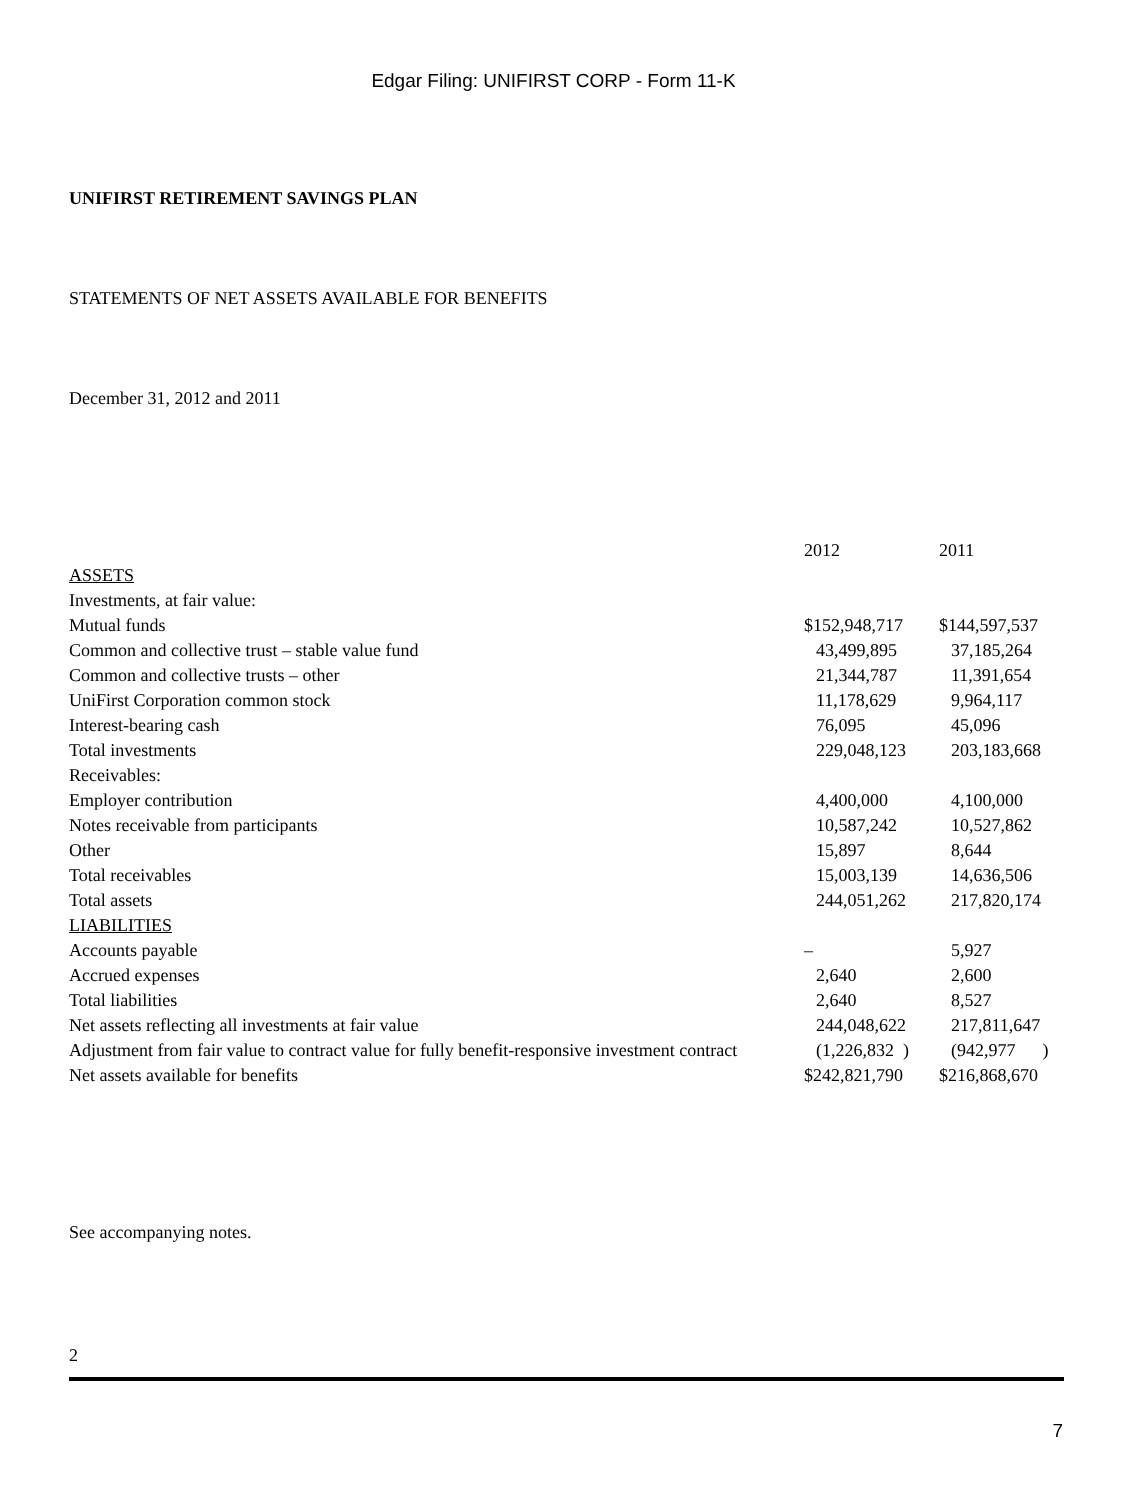Edgar Filing: UNIFIRST CORP - Form 11-K
UNIFIRST RETIREMENT SAVINGS PLAN
STATEMENTS OF NET ASSETS AVAILABLE FOR BENEFITS
December 31, 2012 and 2011
| | 2012 | 2011 |
| --- | --- | --- |
| ASSETS | | |
| Investments, at fair value: | | |
| Mutual funds | $152,948,717 | $144,597,537 |
| Common and collective trust – stable value fund | 43,499,895 | 37,185,264 |
| Common and collective trusts – other | 21,344,787 | 11,391,654 |
| UniFirst Corporation common stock | 11,178,629 | 9,964,117 |
| Interest-bearing cash | 76,095 | 45,096 |
| Total investments | 229,048,123 | 203,183,668 |
| Receivables: | | |
| Employer contribution | 4,400,000 | 4,100,000 |
| Notes receivable from participants | 10,587,242 | 10,527,862 |
| Other | 15,897 | 8,644 |
| Total receivables | 15,003,139 | 14,636,506 |
| Total assets | 244,051,262 | 217,820,174 |
| LIABILITIES | | |
| Accounts payable | – | 5,927 |
| Accrued expenses | 2,640 | 2,600 |
| Total liabilities | 2,640 | 8,527 |
| Net assets reflecting all investments at fair value | 244,048,622 | 217,811,647 |
| Adjustment from fair value to contract value for fully benefit-responsive investment contract | (1,226,832 ) | (942,977 ) |
| Net assets available for benefits | $242,821,790 | $216,868,670 |
See accompanying notes.
2
7